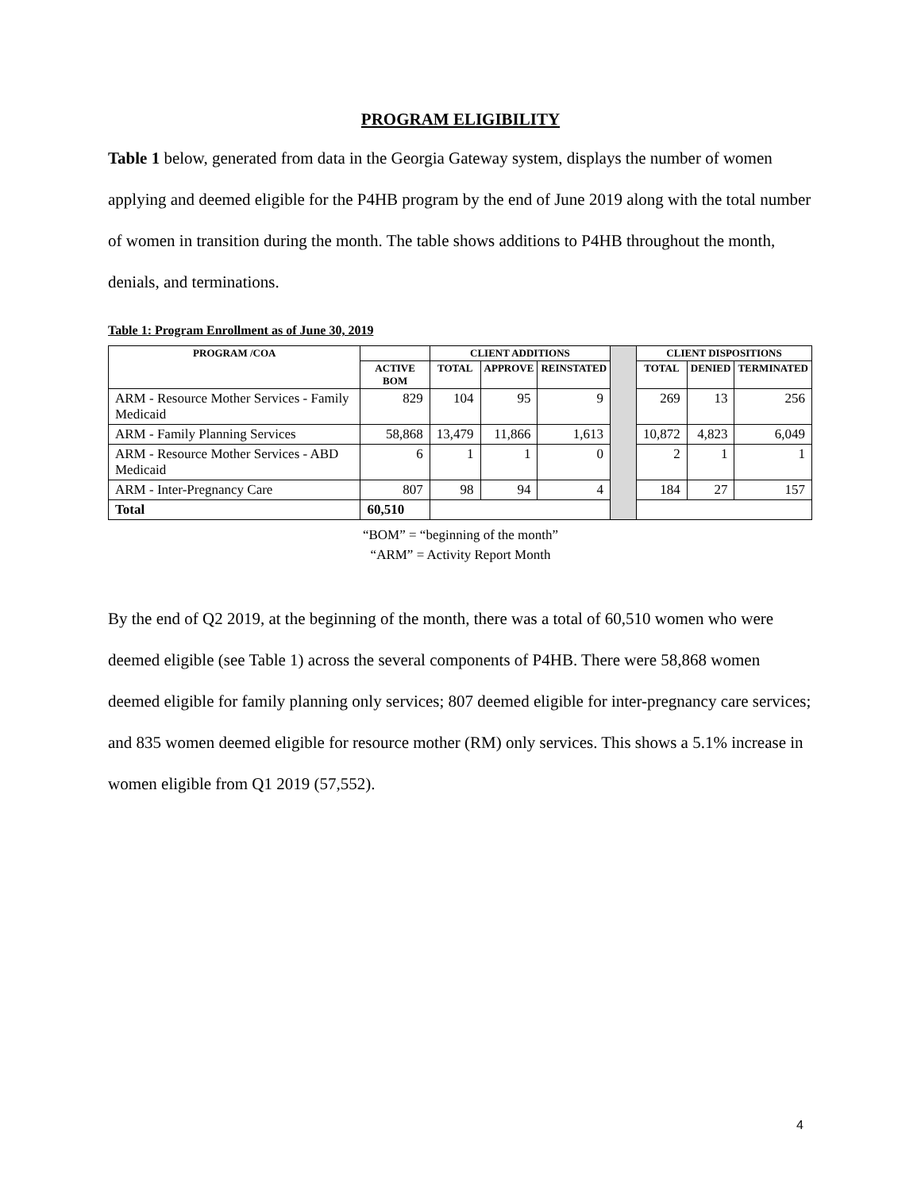PROGRAM ELIGIBILITY
Table 1 below, generated from data in the Georgia Gateway system, displays the number of women applying and deemed eligible for the P4HB program by the end of June 2019 along with the total number of women in transition during the month. The table shows additions to P4HB throughout the month, denials, and terminations.
Table 1: Program Enrollment as of June 30, 2019
| PROGRAM /COA | | CLIENT ADDITIONS | | | | CLIENT DISPOSITIONS | | |
| | ACTIVE BOM | TOTAL | APPROVE | REINSTATED | | TOTAL | DENIED | TERMINATED |
| ARM - Resource Mother Services - Family Medicaid | 829 | 104 | 95 | 9 | | 269 | 13 | 256 |
| ARM - Family Planning Services | 58,868 | 13,479 | 11,866 | 1,613 | | 10,872 | 4,823 | 6,049 |
| ARM - Resource Mother Services - ABD Medicaid | 6 | 1 | 1 | 0 | | 2 | 1 | 1 |
| ARM - Inter-Pregnancy Care | 807 | 98 | 94 | 4 | | 184 | 27 | 157 |
| Total | 60,510 | | | | | | | |
“BOM” = “beginning of the month”
“ARM” = Activity Report Month
By the end of Q2 2019, at the beginning of the month, there was a total of 60,510 women who were deemed eligible (see Table 1) across the several components of P4HB. There were 58,868 women deemed eligible for family planning only services; 807 deemed eligible for inter-pregnancy care services; and 835 women deemed eligible for resource mother (RM) only services. This shows a 5.1% increase in women eligible from Q1 2019 (57,552).
4